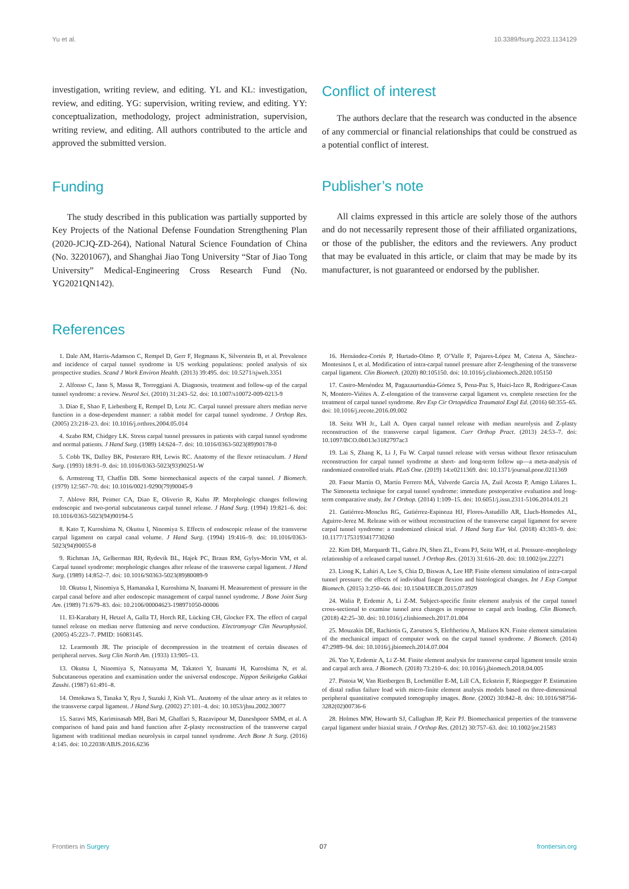Yu et al. 10.3389/fsurg.2023.1134129
investigation, writing review, and editing. YL and KL: investigation, review, and editing. YG: supervision, writing review, and editing. YY: conceptualization, methodology, project administration, supervision, writing review, and editing. All authors contributed to the article and approved the submitted version.
Funding
The study described in this publication was partially supported by Key Projects of the National Defense Foundation Strengthening Plan (2020-JCJQ-ZD-264), National Natural Science Foundation of China (No. 32201067), and Shanghai Jiao Tong University “Star of Jiao Tong University” Medical-Engineering Cross Research Fund (No. YG2021QN142).
Conflict of interest
The authors declare that the research was conducted in the absence of any commercial or financial relationships that could be construed as a potential conflict of interest.
Publisher’s note
All claims expressed in this article are solely those of the authors and do not necessarily represent those of their affiliated organizations, or those of the publisher, the editors and the reviewers. Any product that may be evaluated in this article, or claim that may be made by its manufacturer, is not guaranteed or endorsed by the publisher.
References
1. Dale AM, Harris-Adamson C, Rempel D, Gerr F, Hegmann K, Silverstein B, et al. Prevalence and incidence of carpal tunnel syndrome in US working populations: pooled analysis of six prospective studies. Scand J Work Environ Health. (2013) 39:495. doi: 10.5271/sjweh.3351
2. Alfonso C, Jann S, Massa R, Torreggiani A. Diagnosis, treatment and follow-up of the carpal tunnel syndrome: a review. Neurol Sci. (2010) 31:243–52. doi: 10.1007/s10072-009-0213-9
3. Diao E, Shao F, Liebenberg E, Rempel D, Lotz JC. Carpal tunnel pressure alters median nerve function in a dose-dependent manner: a rabbit model for carpal tunnel syndrome. J Orthop Res. (2005) 23:218–23. doi: 10.1016/j.orthres.2004.05.014
4. Szabo RM, Chidgey LK. Stress carpal tunnel pressures in patients with carpal tunnel syndrome and normal patients. J Hand Surg. (1989) 14:624–7. doi: 10.1016/0363-5023(89)90178-0
5. Cobb TK, Dalley BK, Posteraro RH, Lewis RC. Anatomy of the flexor retinaculum. J Hand Surg. (1993) 18:91–9. doi: 10.1016/0363-5023(93)90251-W
6. Armstrong TJ, Chaffin DB. Some biomechanical aspects of the carpal tunnel. J Biomech. (1979) 12:567–70. doi: 10.1016/0021-9290(79)90045-9
7. Ablove RH, Peimer CA, Diao E, Oliverio R, Kuhn JP. Morphologic changes following endoscopic and two-portal subcutaneous carpal tunnel release. J Hand Surg. (1994) 19:821–6. doi: 10.1016/0363-5023(94)90194-5
8. Kato T, Kuroshima N, Okutsu I, Ninomiya S. Effects of endoscopic release of the transverse carpal ligament on carpal canal volume. J Hand Surg. (1994) 19:416–9. doi: 10.1016/0363-5023(94)90055-8
9. Richman JA, Gelberman RH, Rydevik BL, Hajek PC, Braun RM, Gylys-Morin VM, et al. Carpal tunnel syndrome: morphologic changes after release of the transverse carpal ligament. J Hand Surg. (1989) 14:852–7. doi: 10.1016/S0363-5023(89)80089-9
10. Okutsu I, Ninomiya S, Hamanaka I, Kuroshima N, Inanami H. Measurement of pressure in the carpal canal before and after endoscopic management of carpal tunnel syndrome. J Bone Joint Surg Am. (1989) 71:679–83. doi: 10.2106/00004623-198971050-00006
11. El-Karabaty H, Hetzel A, Galla TJ, Horch RE, Lücking CH, Glocker FX. The effect of carpal tunnel release on median nerve flattening and nerve conduction. Electromyogr Clin Neurophysiol. (2005) 45:223–7. PMID: 16083145.
12. Learmonth JR. The principle of decompression in the treatment of certain diseases of peripheral nerves. Surg Clin North Am. (1933) 13:905–13.
13. Okutsu I, Ninomiya S, Natsuyama M, Takatori Y, Inanami H, Kuroshima N, et al. Subcutaneous operation and examination under the universal endoscope. Nippon Seikeigeka Gakkai Zasshi. (1987) 61:491–8.
14. Omokawa S, Tanaka Y, Ryu J, Suzuki J, Kish VL. Anatomy of the ulnar artery as it relates to the transverse carpal ligament. J Hand Surg. (2002) 27:101–4. doi: 10.1053/jhsu.2002.30077
15. Saravi MS, Kariminasab MH, Bari M, Ghaffari S, Razavipour M, Daneshpoor SMM, et al. A comparison of hand pain and hand function after Z-plasty reconstruction of the transverse carpal ligament with traditional median neurolysis in carpal tunnel syndrome. Arch Bone Jt Surg. (2016) 4:145. doi: 10.22038/ABJS.2016.6236
16. Hernández-Cortés P, Hurtado-Olmo P, O’Valle F, Pajares-López M, Catena A, Sánchez-Montesinos I, et al. Modification of intra-carpal tunnel pressure after Z-lengthening of the transverse carpal ligament. Clin Biomech. (2020) 80:105150. doi: 10.1016/j.clinbiomech.2020.105150
17. Castro-Menéndez M, Pagazaurtundúa-Gómez S, Pena-Paz S, Huici-Izco R, Rodríguez-Casas N, Montero-Viéites A. Z-elongation of the transverse carpal ligament vs. complete resection for the treatment of carpal tunnel syndrome. Rev Esp Cir Ortopédica Traumatol Engl Ed. (2016) 60:355–65. doi: 10.1016/j.recote.2016.09.002
18. Seitz WH Jr., Lall A. Open carpal tunnel release with median neurolysis and Z-plasty reconstruction of the transverse carpal ligament. Curr Orthop Pract. (2013) 24:53–7. doi: 10.1097/BCO.0b013e3182797ac3
19. Lai S, Zhang K, Li J, Fu W. Carpal tunnel release with versus without flexor retinaculum reconstruction for carpal tunnel syndrome at short- and long-term follow up—a meta-analysis of randomized controlled trials. PLoS One. (2019) 14:e0211369. doi: 10.1371/journal.pone.0211369
20. Faour Martín O, Martín Ferrero MÁ, Valverde García JA, Zuil Acosta P, Amigo Liñares L. The Simonetta technique for carpal tunnel syndrome: immediate postoperative evaluation and long-term comparative study. Int J Orthop. (2014) 1:109–15. doi: 10.6051/j.issn.2311-5106.2014.01.21
21. Gutiérrez-Monclus RG, Gutiérrez-Espinoza HJ, Flores-Astudillo AR, Lluch-Homedes AL, Aguirre-Jerez M. Release with or without reconstruction of the transverse carpal ligament for severe carpal tunnel syndrome: a randomized clinical trial. J Hand Surg Eur Vol. (2018) 43:303–9. doi: 10.1177/1753193417730260
22. Kim DH, Marquardt TL, Gabra JN, Shen ZL, Evans PJ, Seitz WH, et al. Pressure–morphology relationship of a released carpal tunnel. J Orthop Res. (2013) 31:616–20. doi: 10.1002/jor.22271
23. Liong K, Lahiri A, Lee S, Chia D, Biswas A, Lee HP. Finite element simulation of intra-carpal tunnel pressure: the effects of individual finger flexion and histological changes. Int J Exp Comput Biomech. (2015) 3:250–66. doi: 10.1504/IJECB.2015.073929
24. Walia P, Erdemir A, Li Z-M. Subject-specific finite element analysis of the carpal tunnel cross-sectional to examine tunnel area changes in response to carpal arch loading. Clin Biomech. (2018) 42:25–30. doi: 10.1016/j.clinbiomech.2017.01.004
25. Mouzakis DE, Rachiotis G, Zaoutsos S, Eleftheriou A, Malizos KN. Finite element simulation of the mechanical impact of computer work on the carpal tunnel syndrome. J Biomech. (2014) 47:2989–94. doi: 10.1016/j.jbiomech.2014.07.004
26. Yao Y, Erdemir A, Li Z-M. Finite element analysis for transverse carpal ligament tensile strain and carpal arch area. J Biomech. (2018) 73:210–6. doi: 10.1016/j.jbiomech.2018.04.005
27. Pistoia W, Van Rietbergen B, Lochmüller E-M, Lill CA, Eckstein F, Rüegsegger P. Estimation of distal radius failure load with micro-finite element analysis models based on three-dimensional peripheral quantitative computed tomography images. Bone. (2002) 30:842–8. doi: 10.1016/S8756-3282(02)00736-6
28. Holmes MW, Howarth SJ, Callaghan JP, Keir PJ. Biomechanical properties of the transverse carpal ligament under biaxial strain. J Orthop Res. (2012) 30:757–63. doi: 10.1002/jor.21583
Frontiers in Surgery 07 frontiersin.org